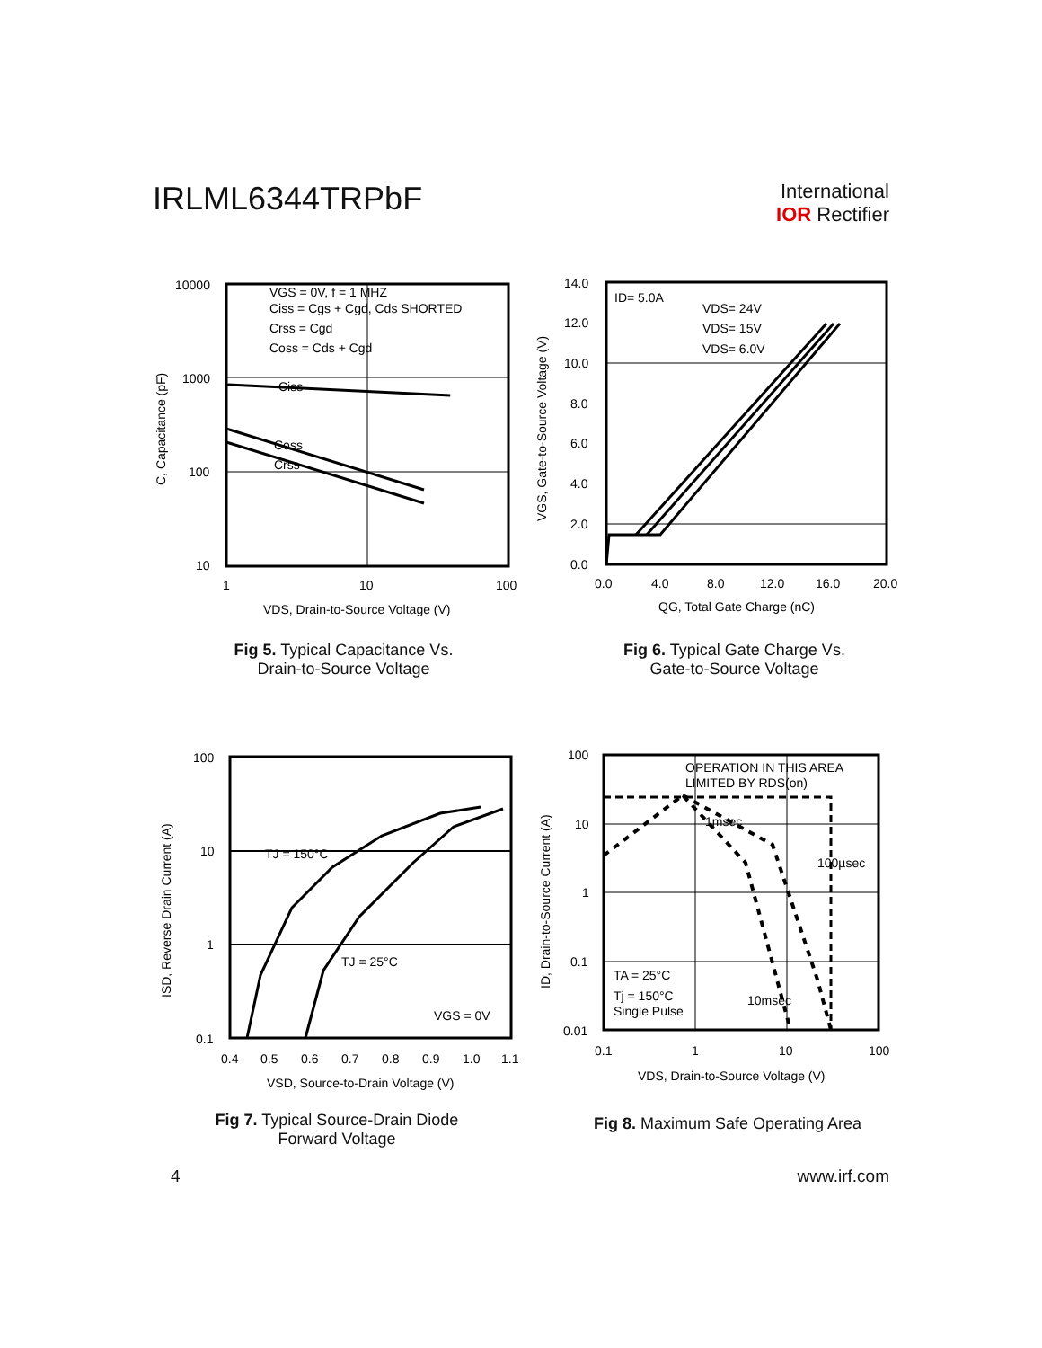IRLML6344TRPbF
International
IOR Rectifier
10000
1000
100
10
1
10
100
VGS = 0V, f = 1 MHZ
Ciss = Cgs + Cgd, Cds SHORTED
Crss = Cgd
Coss = Cds + Cgd
Ciss
Coss
Crss
VDS, Drain-to-Source Voltage (V)
C, Capacitance (pF)
Fig 5. Typical Capacitance Vs. Drain-to-Source Voltage
14.0
12.0
10.0
8.0
6.0
4.0
2.0
0.0
0.0
4.0
8.0
12.0
16.0
20.0
ID= 5.0A
VDS= 24V
VDS= 15V
VDS= 6.0V
QG, Total Gate Charge (nC)
VGS, Gate-to-Source Voltage (V)
Fig 6. Typical Gate Charge Vs. Gate-to-Source Voltage
100
10
1
0.1
0.4
0.5
0.6
0.7
0.8
0.9
1.0
1.1
TJ = 150°C
TJ = 25°C
VGS = 0V
VSD, Source-to-Drain Voltage (V)
ISD, Reverse Drain Current (A)
Fig 7. Typical Source-Drain Diode Forward Voltage
100
10
1
0.1
0.01
0.1
1
10
100
OPERATION IN THIS AREA
LIMITED BY RDS(on)
1msec
100µsec
10msec
TA = 25°C
Tj = 150°C
Single Pulse
VDS, Drain-to-Source Voltage (V)
ID, Drain-to-Source Current (A)
Fig 8. Maximum Safe Operating Area
4 www.irf.com